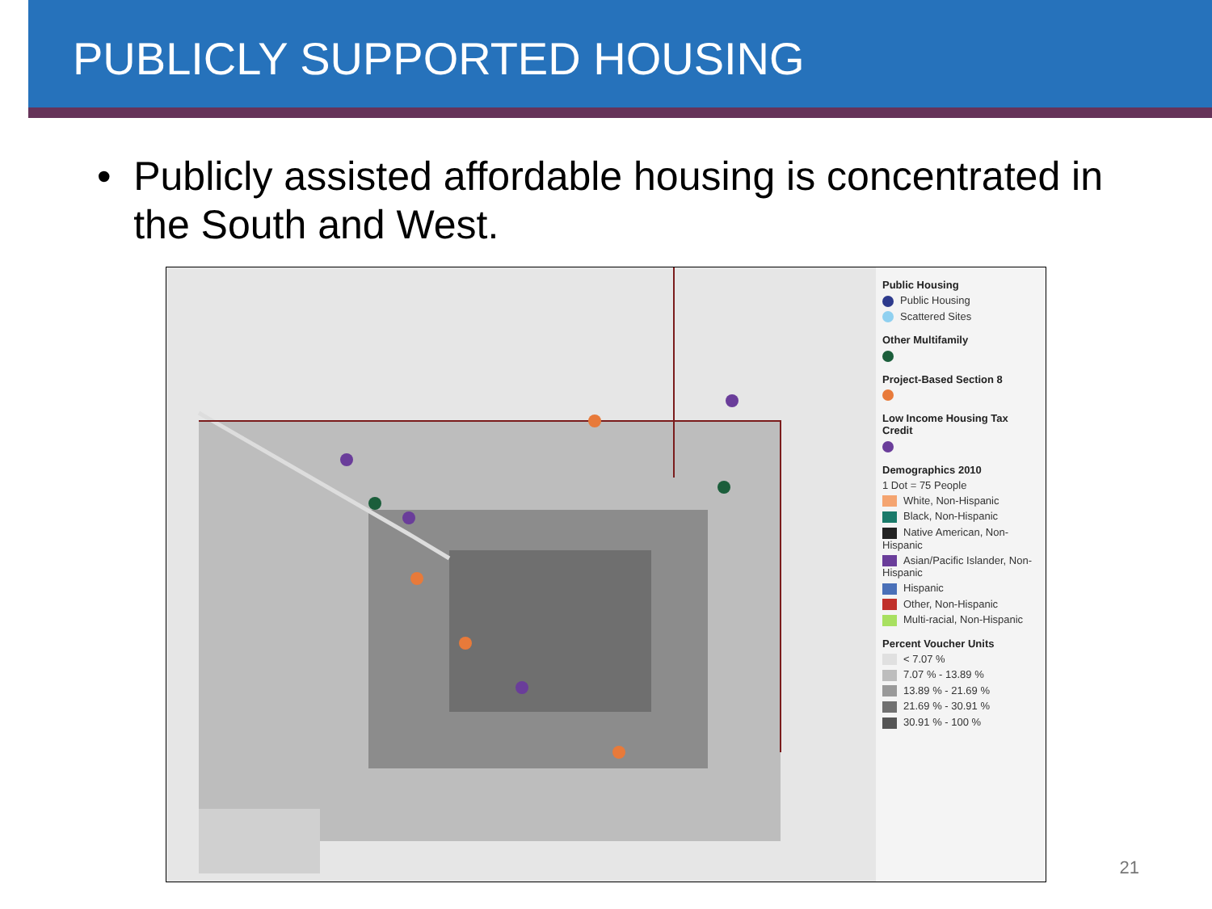PUBLICLY SUPPORTED HOUSING
• Publicly assisted affordable housing is concentrated in the South and West.
Public Housing
Public Housing
Scattered Sites
Other Multifamily
Project-Based Section 8
Low Income Housing Tax Credit
Demographics 2010
1 Dot = 75 People
White, Non-Hispanic
Black, Non-Hispanic
Native American, Non-Hispanic
Asian/Pacific Islander, Non-Hispanic
Hispanic
Other, Non-Hispanic
Multi-racial, Non-Hispanic
Percent Voucher Units
< 7.07 %
7.07 % - 13.89 %
13.89 % - 21.69 %
21.69 % - 30.91 %
30.91 % - 100 %
21